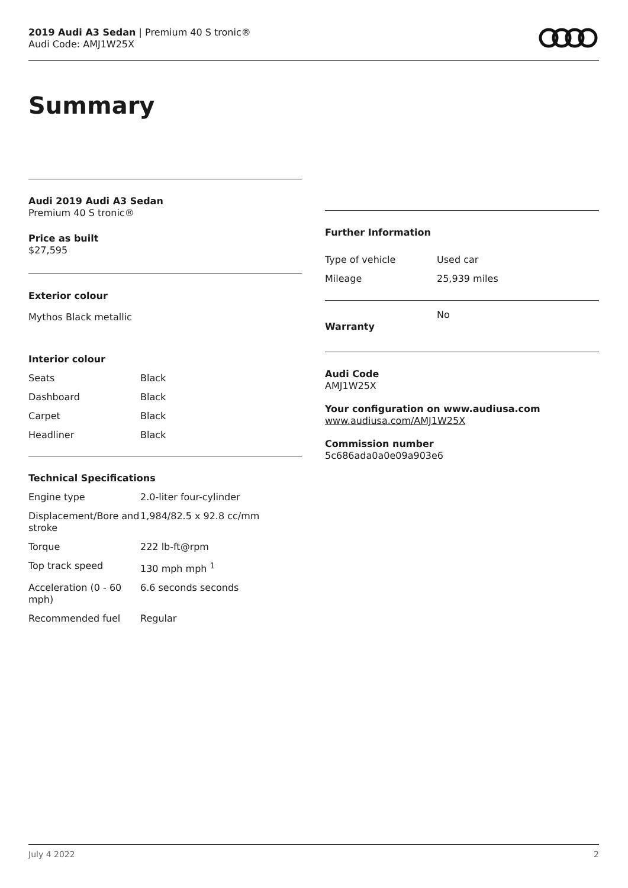2019 Audi A3 Sedan | Premium 40 S tronic®
Audi Code: AMJ1W25X
Summary
Audi 2019 Audi A3 Sedan
Premium 40 S tronic®
Price as built
$27,595
Exterior colour
Mythos Black metallic
Interior colour
| Seats | Black |
| Dashboard | Black |
| Carpet | Black |
| Headliner | Black |
Technical Specifications
| Engine type | 2.0-liter four-cylinder |
| Displacement/Bore and stroke | 1,984/82.5 x 92.8 cc/mm |
| Torque | 222 lb-ft@rpm |
| Top track speed | 130 mph mph <sup>1</sup> |
| Acceleration (0 - 60 mph) | 6.6 seconds seconds |
| Recommended fuel | Regular |
Further Information
| Type of vehicle | Used car |
| Mileage | 25,939 miles |
| Warranty | No |
Audi Code
AMJ1W25X
Your configuration on www.audiusa.com
www.audiusa.com/AMJ1W25X
Commission number
5c686ada0a0e09a903e6
July 4 2022 2